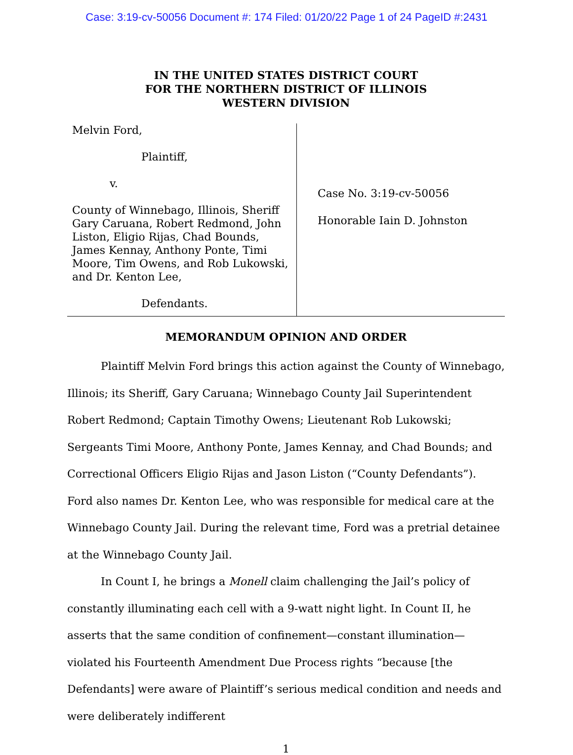Case: 3:19-cv-50056 Document #: 174 Filed: 01/20/22 Page 1 of 24 PageID #:2431
IN THE UNITED STATES DISTRICT COURT
FOR THE NORTHERN DISTRICT OF ILLINOIS
WESTERN DIVISION
Melvin Ford,
Plaintiff,
v.
County of Winnebago, Illinois, Sheriff Gary Caruana, Robert Redmond, John Liston, Eligio Rijas, Chad Bounds, James Kennay, Anthony Ponte, Timi Moore, Tim Owens, and Rob Lukowski, and Dr. Kenton Lee,
Defendants.
Case No. 3:19-cv-50056
Honorable Iain D. Johnston
MEMORANDUM OPINION AND ORDER
Plaintiff Melvin Ford brings this action against the County of Winnebago, Illinois; its Sheriff, Gary Caruana; Winnebago County Jail Superintendent Robert Redmond; Captain Timothy Owens; Lieutenant Rob Lukowski; Sergeants Timi Moore, Anthony Ponte, James Kennay, and Chad Bounds; and Correctional Officers Eligio Rijas and Jason Liston (“County Defendants”). Ford also names Dr. Kenton Lee, who was responsible for medical care at the Winnebago County Jail. During the relevant time, Ford was a pretrial detainee at the Winnebago County Jail.
In Count I, he brings a Monell claim challenging the Jail’s policy of constantly illuminating each cell with a 9-watt night light. In Count II, he asserts that the same condition of confinement—constant illumination—violated his Fourteenth Amendment Due Process rights “because [the Defendants] were aware of Plaintiff’s serious medical condition and needs and were deliberately indifferent
1